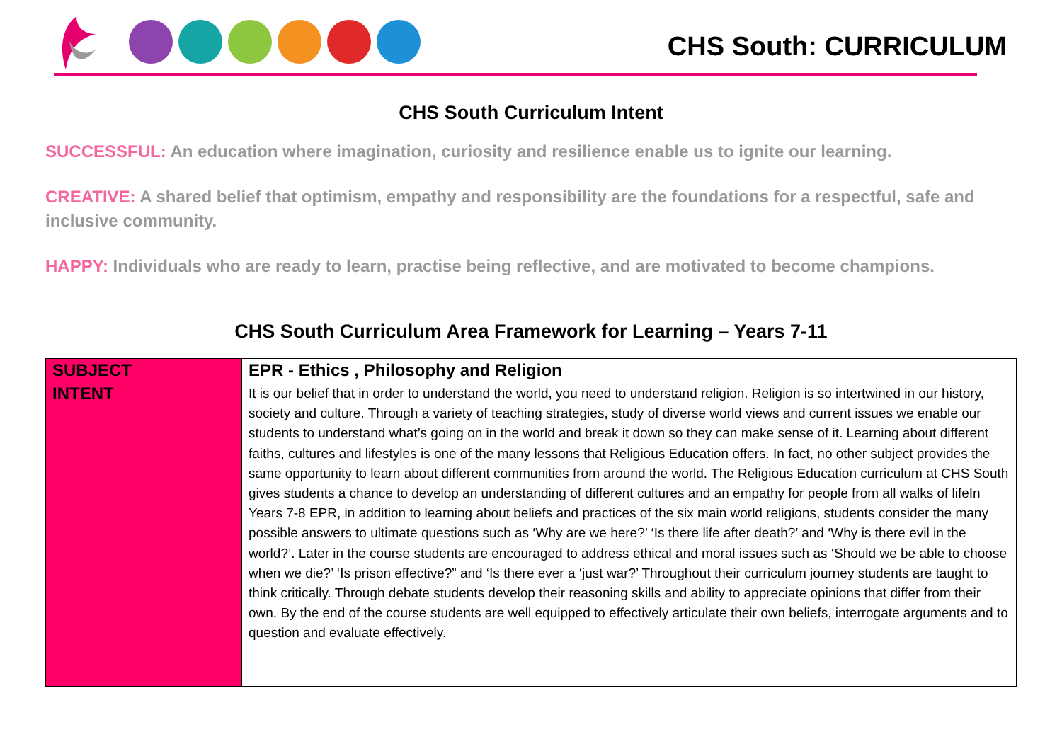CHS South: CURRICULUM
CHS South Curriculum Intent
SUCCESSFUL: An education where imagination, curiosity and resilience enable us to ignite our learning.
CREATIVE: A shared belief that optimism, empathy and responsibility are the foundations for a respectful, safe and inclusive community.
HAPPY: Individuals who are ready to learn, practise being reflective, and are motivated to become champions.
CHS South Curriculum Area Framework for Learning – Years 7-11
| SUBJECT | EPR - Ethics , Philosophy and Religion |
| INTENT | It is our belief that in order to understand the world, you need to understand religion. Religion is so intertwined in our history, society and culture. Through a variety of teaching strategies, study of diverse world views and current issues we enable our students to understand what’s going on in the world and break it down so they can make sense of it. Learning about different faiths, cultures and lifestyles is one of the many lessons that Religious Education offers. In fact, no other subject provides the same opportunity to learn about different communities from around the world. The Religious Education curriculum at CHS South gives students a chance to develop an understanding of different cultures and an empathy for people from all walks of lifeIn Years 7-8 EPR, in addition to learning about beliefs and practices of the six main world religions, students consider the many possible answers to ultimate questions such as ‘Why are we here?’ ‘Is there life after death?’ and ‘Why is there evil in the world?’. Later in the course students are encouraged to address ethical and moral issues such as ‘Should we be able to choose when we die?’ ‘Is prison effective?” and ‘Is there ever a ‘just war?’ Throughout their curriculum journey students are taught to think critically. Through debate students develop their reasoning skills and ability to appreciate opinions that differ from their own. By the end of the course students are well equipped to effectively articulate their own beliefs, interrogate arguments and to question and evaluate effectively. |